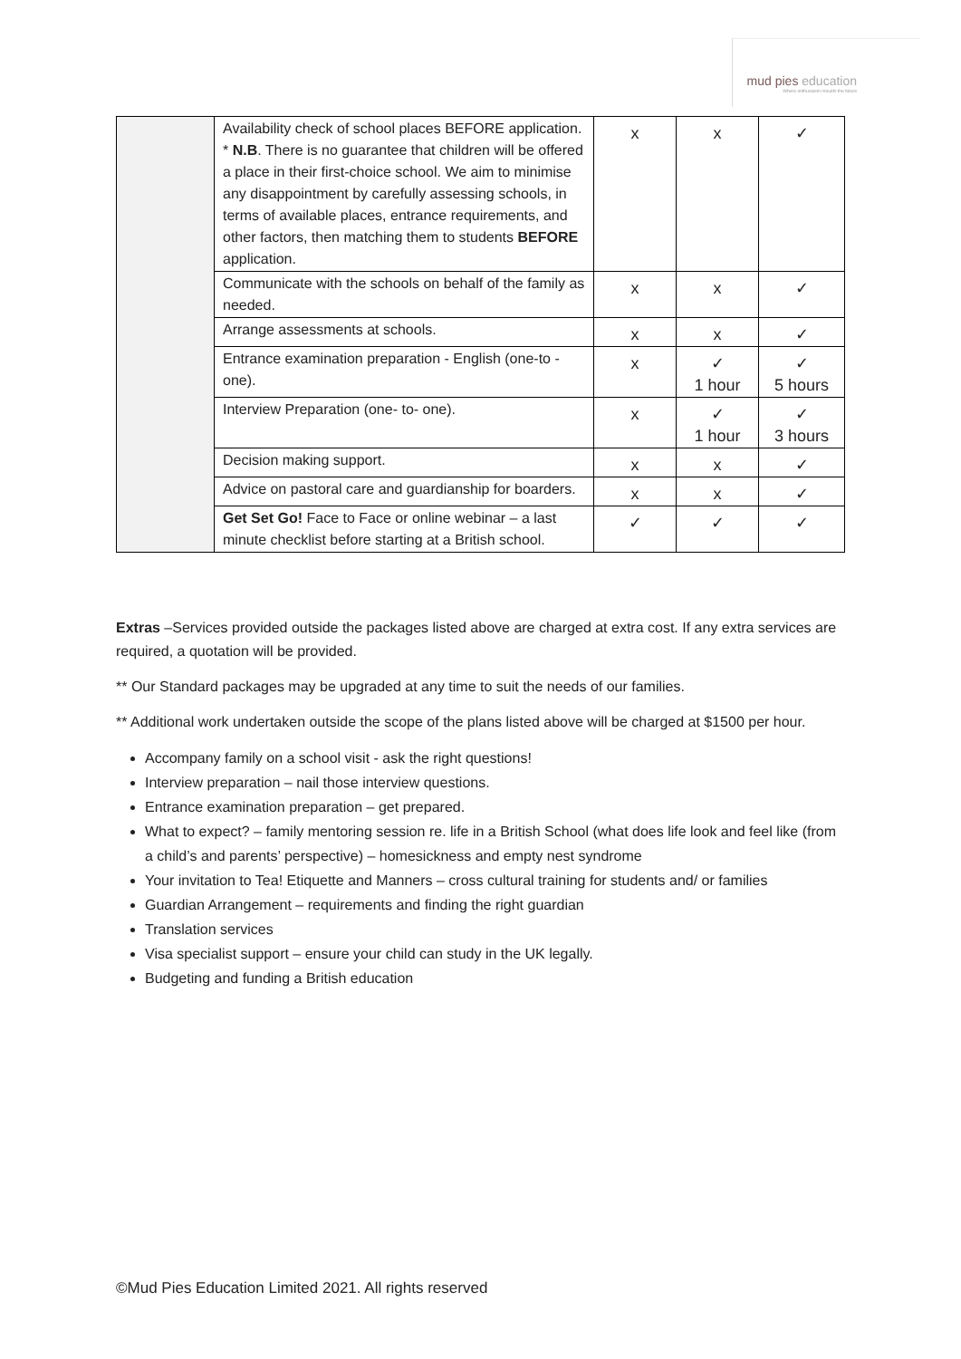mud pies education
Where enthusiasm moulds the future
| | Availability check of school places BEFORE application. * N.B . There is no guarantee that children will be offered a place in their first-choice school. We aim to minimise any disappointment by carefully assessing schools, in terms of available places, entrance requirements, and other factors, then matching them to students BEFORE application. | x | x | ✓ |
| | Communicate with the schools on behalf of the family as needed. | x | x | ✓ |
| | Arrange assessments at schools. | x | x | ✓ |
| | Entrance examination preparation - English (one-to -one). | x | ✓ 1 hour | ✓ 5 hours |
| | Interview Preparation (one- to- one). | x | ✓ 1 hour | ✓ 3 hours |
| | Decision making support. | x | x | ✓ |
| | Advice on pastoral care and guardianship for boarders. | x | x | ✓ |
| | Get Set Go! Face to Face or online webinar – a last minute checklist before starting at a British school. | ✓ | ✓ | ✓ |
Extras –Services provided outside the packages listed above are charged at extra cost. If any extra services are required, a quotation will be provided.
** Our Standard packages may be upgraded at any time to suit the needs of our families.
** Additional work undertaken outside the scope of the plans listed above will be charged at $1500 per hour.
Accompany family on a school visit - ask the right questions!
Interview preparation – nail those interview questions.
Entrance examination preparation – get prepared.
What to expect? – family mentoring session re. life in a British School (what does life look and feel like (from a child’s and parents’ perspective) – homesickness and empty nest syndrome
Your invitation to Tea! Etiquette and Manners – cross cultural training for students and/ or families
Guardian Arrangement – requirements and finding the right guardian
Translation services
Visa specialist support – ensure your child can study in the UK legally.
Budgeting and funding a British education
©Mud Pies Education Limited 2021. All rights reserved